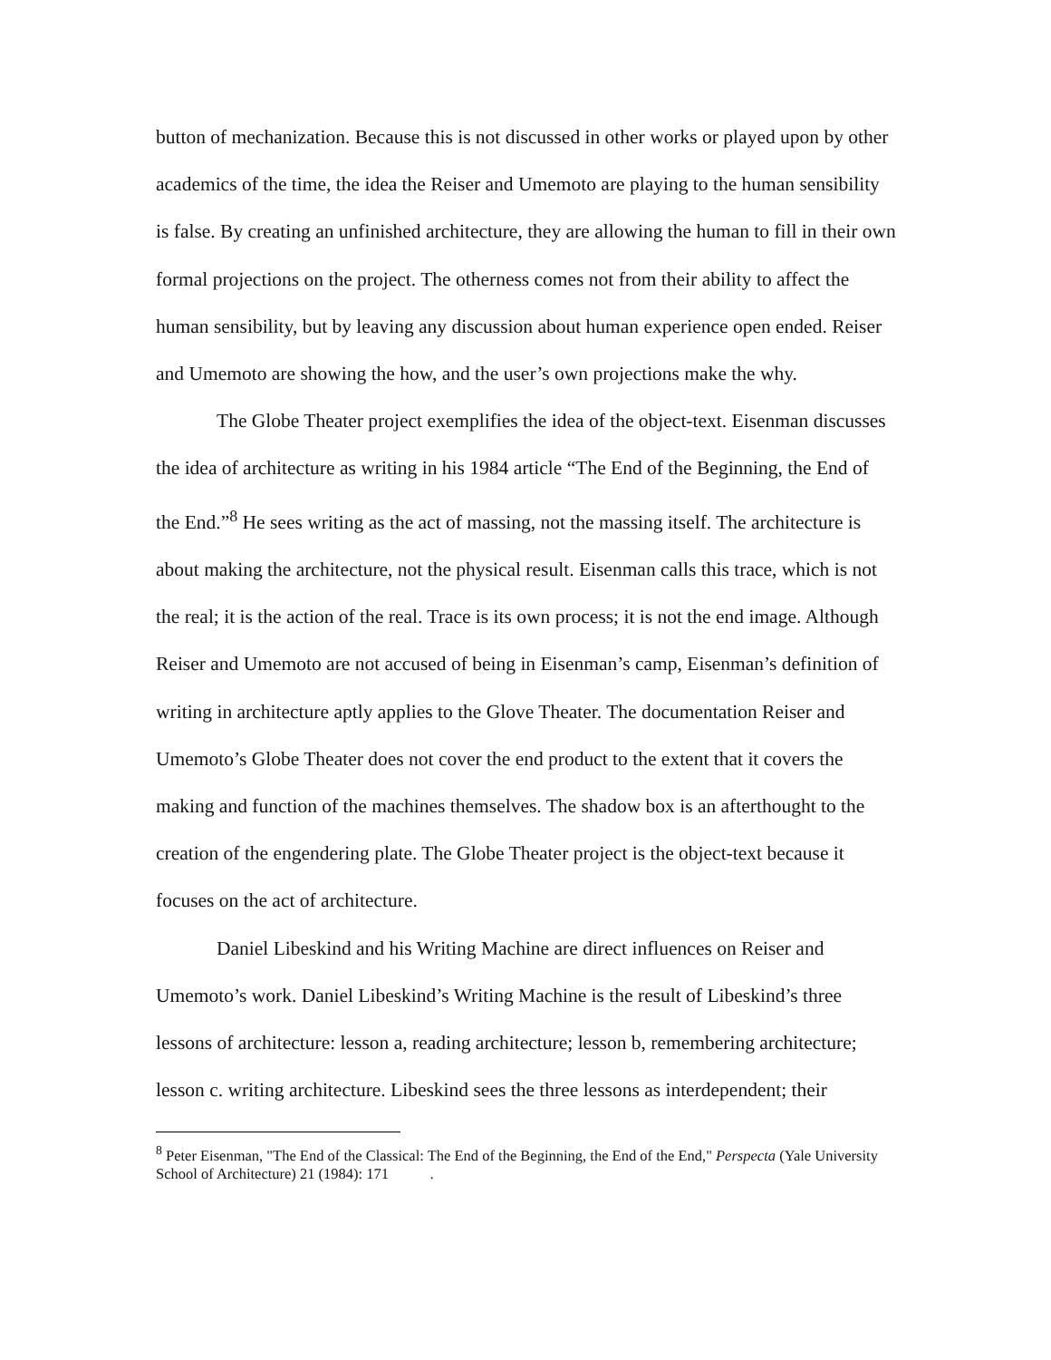button of mechanization. Because this is not discussed in other works or played upon by other academics of the time, the idea the Reiser and Umemoto are playing to the human sensibility is false. By creating an unfinished architecture, they are allowing the human to fill in their own formal projections on the project. The otherness comes not from their ability to affect the human sensibility, but by leaving any discussion about human experience open ended. Reiser and Umemoto are showing the how, and the user’s own projections make the why.
The Globe Theater project exemplifies the idea of the object-text. Eisenman discusses the idea of architecture as writing in his 1984 article “The End of the Beginning, the End of the End.”<sup>8</sup> He sees writing as the act of massing, not the massing itself. The architecture is about making the architecture, not the physical result. Eisenman calls this trace, which is not the real; it is the action of the real. Trace is its own process; it is not the end image. Although Reiser and Umemoto are not accused of being in Eisenman’s camp, Eisenman’s definition of writing in architecture aptly applies to the Glove Theater. The documentation Reiser and Umemoto’s Globe Theater does not cover the end product to the extent that it covers the making and function of the machines themselves. The shadow box is an afterthought to the creation of the engendering plate. The Globe Theater project is the object-text because it focuses on the act of architecture.
Daniel Libeskind and his Writing Machine are direct influences on Reiser and Umemoto’s work. Daniel Libeskind’s Writing Machine is the result of Libeskind’s three lessons of architecture: lesson a, reading architecture; lesson b, remembering architecture; lesson c. writing architecture. Libeskind sees the three lessons as interdependent; their
<sup>8</sup> Peter Eisenman, "The End of the Classical: The End of the Beginning, the End of the End," Perspecta (Yale University School of Architecture) 21 (1984): 171 .